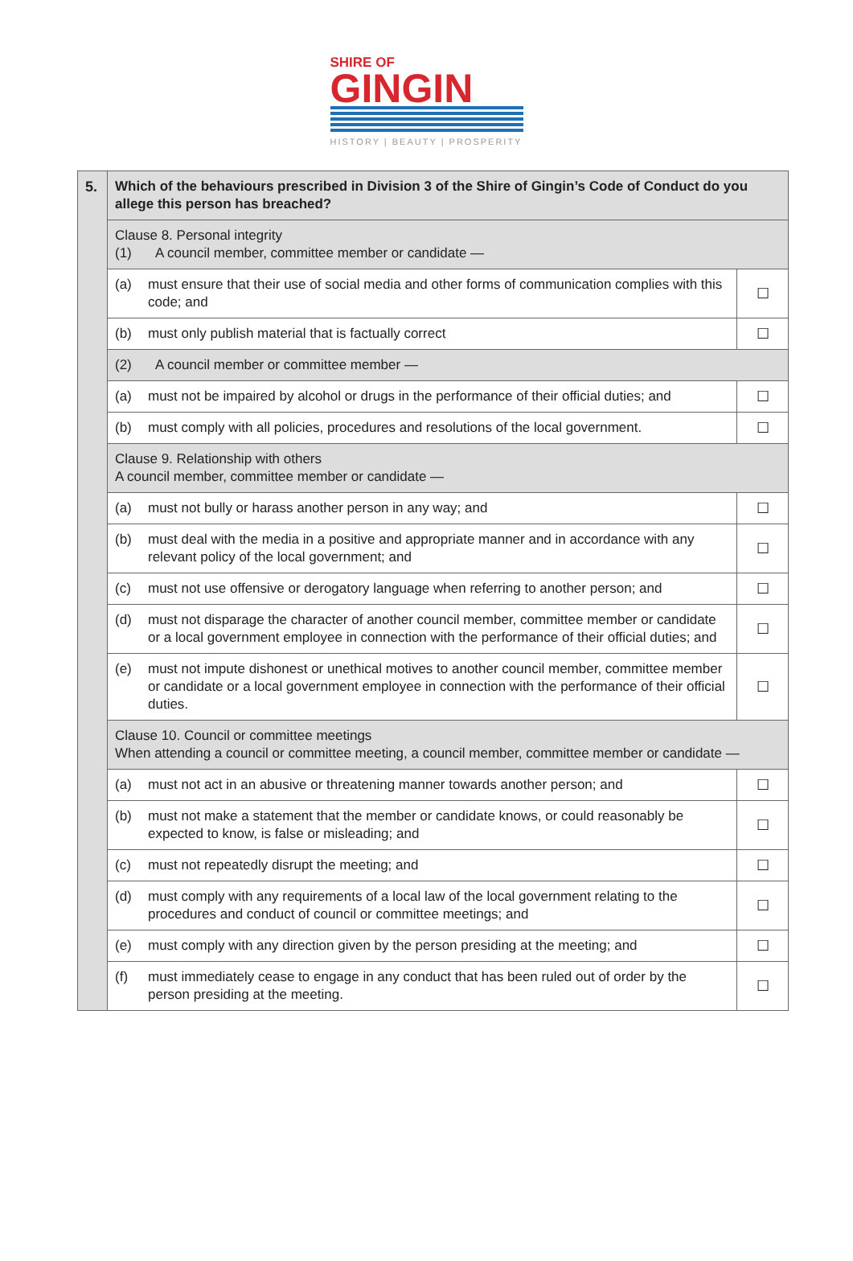SHIRE OF
GINGIN
HISTORY | BEAUTY | PROSPERITY
| 5. | Which of the behaviours prescribed in Division 3 of the Shire of Gingin’s Code of Conduct do you allege this person has breached? | |
| | Clause 8. Personal integrity (1) A council member, committee member or candidate — | |
| | (a) must ensure that their use of social media and other forms of communication complies with this code; and | ☐ |
| | (b) must only publish material that is factually correct | ☐ |
| | (2) A council member or committee member — | |
| | (a) must not be impaired by alcohol or drugs in the performance of their official duties; and | ☐ |
| | (b) must comply with all policies, procedures and resolutions of the local government. | ☐ |
| | Clause 9. Relationship with others A council member, committee member or candidate — | |
| | (a) must not bully or harass another person in any way; and | ☐ |
| | (b) must deal with the media in a positive and appropriate manner and in accordance with any relevant policy of the local government; and | ☐ |
| | (c) must not use offensive or derogatory language when referring to another person; and | ☐ |
| | (d) must not disparage the character of another council member, committee member or candidate or a local government employee in connection with the performance of their official duties; and | ☐ |
| | (e) must not impute dishonest or unethical motives to another council member, committee member or candidate or a local government employee in connection with the performance of their official duties. | ☐ |
| | Clause 10. Council or committee meetings When attending a council or committee meeting, a council member, committee member or candidate — | |
| | (a) must not act in an abusive or threatening manner towards another person; and | ☐ |
| | (b) must not make a statement that the member or candidate knows, or could reasonably be expected to know, is false or misleading; and | ☐ |
| | (c) must not repeatedly disrupt the meeting; and | ☐ |
| | (d) must comply with any requirements of a local law of the local government relating to the procedures and conduct of council or committee meetings; and | ☐ |
| | (e) must comply with any direction given by the person presiding at the meeting; and | ☐ |
| | (f) must immediately cease to engage in any conduct that has been ruled out of order by the person presiding at the meeting. | ☐ |